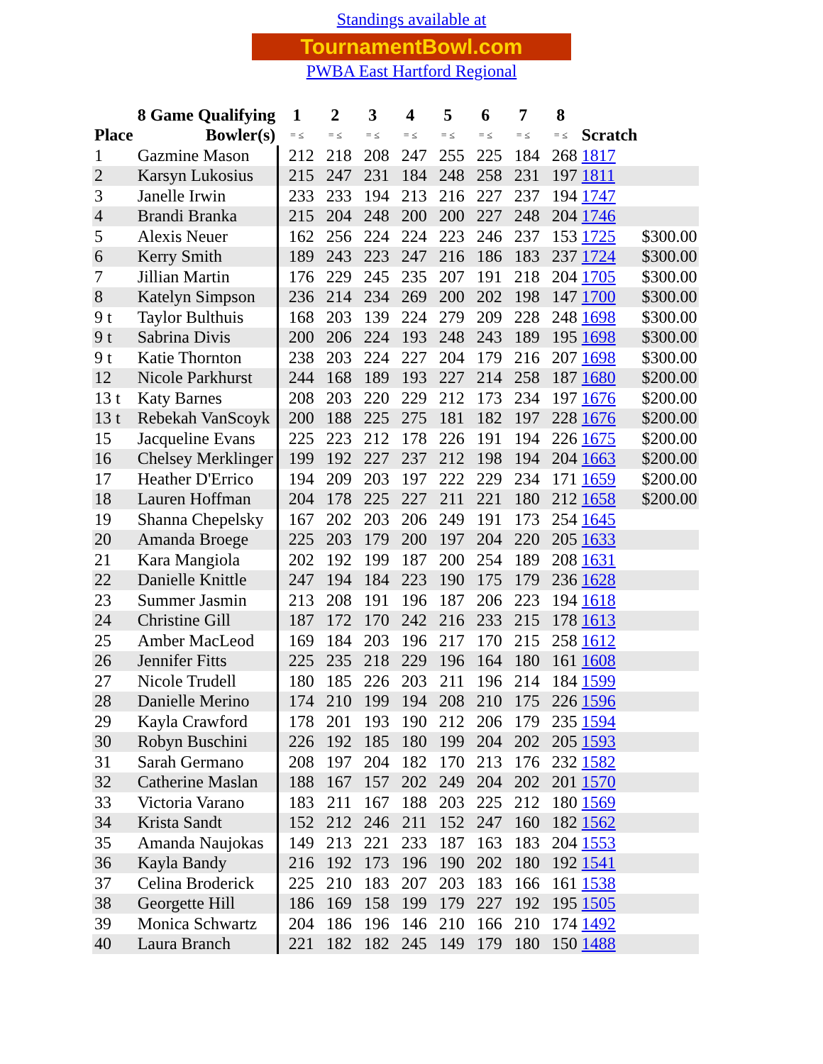Standings available at
TournamentBowl.com
PWBA East Hartford Regional
| | 8 Game Qualifying | 1 | 2 | 3 | 4 | 5 | 6 | 7 | 8 | | |
| --- | --- | --- | --- | --- | --- | --- | --- | --- | --- | --- | --- |
| Place | Bowler(s) | = ≤ | = ≤ | = ≤ | = ≤ | = ≤ | = ≤ | = ≤ | = ≤ | Scratch | |
| 1 | Gazmine Mason | 212 | 218 | 208 | 247 | 255 | 225 | 184 | 268 | 1817 | |
| 2 | Karsyn Lukosius | 215 | 247 | 231 | 184 | 248 | 258 | 231 | 197 | 1811 | |
| 3 | Janelle Irwin | 233 | 233 | 194 | 213 | 216 | 227 | 237 | 194 | 1747 | |
| 4 | Brandi Branka | 215 | 204 | 248 | 200 | 200 | 227 | 248 | 204 | 1746 | |
| 5 | Alexis Neuer | 162 | 256 | 224 | 224 | 223 | 246 | 237 | 153 | 1725 | $300.00 |
| 6 | Kerry Smith | 189 | 243 | 223 | 247 | 216 | 186 | 183 | 237 | 1724 | $300.00 |
| 7 | Jillian Martin | 176 | 229 | 245 | 235 | 207 | 191 | 218 | 204 | 1705 | $300.00 |
| 8 | Katelyn Simpson | 236 | 214 | 234 | 269 | 200 | 202 | 198 | 147 | 1700 | $300.00 |
| 9 t | Taylor Bulthuis | 168 | 203 | 139 | 224 | 279 | 209 | 228 | 248 | 1698 | $300.00 |
| 9 t | Sabrina Divis | 200 | 206 | 224 | 193 | 248 | 243 | 189 | 195 | 1698 | $300.00 |
| 9 t | Katie Thornton | 238 | 203 | 224 | 227 | 204 | 179 | 216 | 207 | 1698 | $300.00 |
| 12 | Nicole Parkhurst | 244 | 168 | 189 | 193 | 227 | 214 | 258 | 187 | 1680 | $200.00 |
| 13 t | Katy Barnes | 208 | 203 | 220 | 229 | 212 | 173 | 234 | 197 | 1676 | $200.00 |
| 13 t | Rebekah VanScoyk | 200 | 188 | 225 | 275 | 181 | 182 | 197 | 228 | 1676 | $200.00 |
| 15 | Jacqueline Evans | 225 | 223 | 212 | 178 | 226 | 191 | 194 | 226 | 1675 | $200.00 |
| 16 | Chelsey Merklinger | 199 | 192 | 227 | 237 | 212 | 198 | 194 | 204 | 1663 | $200.00 |
| 17 | Heather D'Errico | 194 | 209 | 203 | 197 | 222 | 229 | 234 | 171 | 1659 | $200.00 |
| 18 | Lauren Hoffman | 204 | 178 | 225 | 227 | 211 | 221 | 180 | 212 | 1658 | $200.00 |
| 19 | Shanna Chepelsky | 167 | 202 | 203 | 206 | 249 | 191 | 173 | 254 | 1645 | |
| 20 | Amanda Broege | 225 | 203 | 179 | 200 | 197 | 204 | 220 | 205 | 1633 | |
| 21 | Kara Mangiola | 202 | 192 | 199 | 187 | 200 | 254 | 189 | 208 | 1631 | |
| 22 | Danielle Knittle | 247 | 194 | 184 | 223 | 190 | 175 | 179 | 236 | 1628 | |
| 23 | Summer Jasmin | 213 | 208 | 191 | 196 | 187 | 206 | 223 | 194 | 1618 | |
| 24 | Christine Gill | 187 | 172 | 170 | 242 | 216 | 233 | 215 | 178 | 1613 | |
| 25 | Amber MacLeod | 169 | 184 | 203 | 196 | 217 | 170 | 215 | 258 | 1612 | |
| 26 | Jennifer Fitts | 225 | 235 | 218 | 229 | 196 | 164 | 180 | 161 | 1608 | |
| 27 | Nicole Trudell | 180 | 185 | 226 | 203 | 211 | 196 | 214 | 184 | 1599 | |
| 28 | Danielle Merino | 174 | 210 | 199 | 194 | 208 | 210 | 175 | 226 | 1596 | |
| 29 | Kayla Crawford | 178 | 201 | 193 | 190 | 212 | 206 | 179 | 235 | 1594 | |
| 30 | Robyn Buschini | 226 | 192 | 185 | 180 | 199 | 204 | 202 | 205 | 1593 | |
| 31 | Sarah Germano | 208 | 197 | 204 | 182 | 170 | 213 | 176 | 232 | 1582 | |
| 32 | Catherine Maslan | 188 | 167 | 157 | 202 | 249 | 204 | 202 | 201 | 1570 | |
| 33 | Victoria Varano | 183 | 211 | 167 | 188 | 203 | 225 | 212 | 180 | 1569 | |
| 34 | Krista Sandt | 152 | 212 | 246 | 211 | 152 | 247 | 160 | 182 | 1562 | |
| 35 | Amanda Naujokas | 149 | 213 | 221 | 233 | 187 | 163 | 183 | 204 | 1553 | |
| 36 | Kayla Bandy | 216 | 192 | 173 | 196 | 190 | 202 | 180 | 192 | 1541 | |
| 37 | Celina Broderick | 225 | 210 | 183 | 207 | 203 | 183 | 166 | 161 | 1538 | |
| 38 | Georgette Hill | 186 | 169 | 158 | 199 | 179 | 227 | 192 | 195 | 1505 | |
| 39 | Monica Schwartz | 204 | 186 | 196 | 146 | 210 | 166 | 210 | 174 | 1492 | |
| 40 | Laura Branch | 221 | 182 | 182 | 245 | 149 | 179 | 180 | 150 | 1488 | |